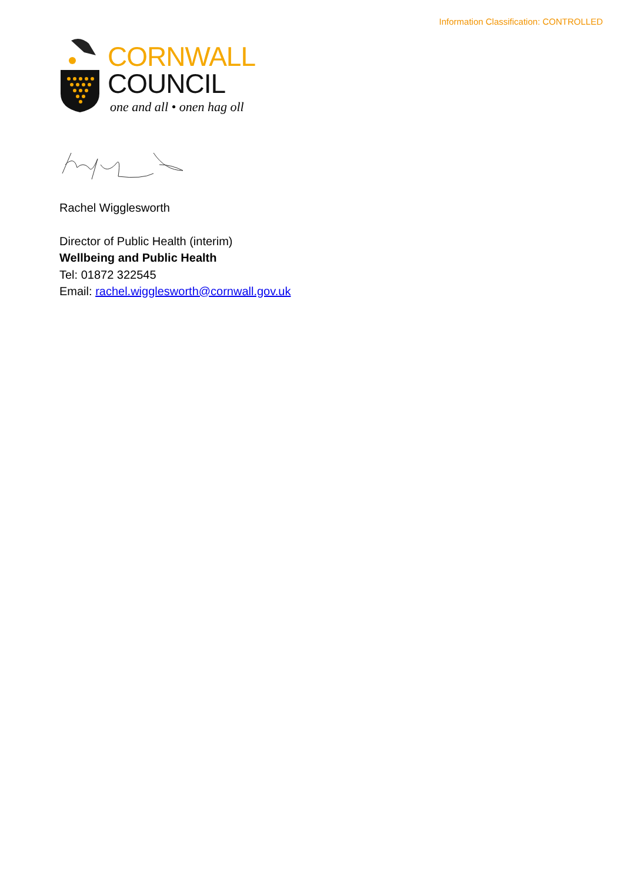Information Classification: CONTROLLED
CORNWALL
COUNCIL
one and all • onen hag oll
Rachel Wigglesworth
Director of Public Health (interim)
Wellbeing and Public Health
Tel: 01872 322545
Email: rachel.wigglesworth@cornwall.gov.uk